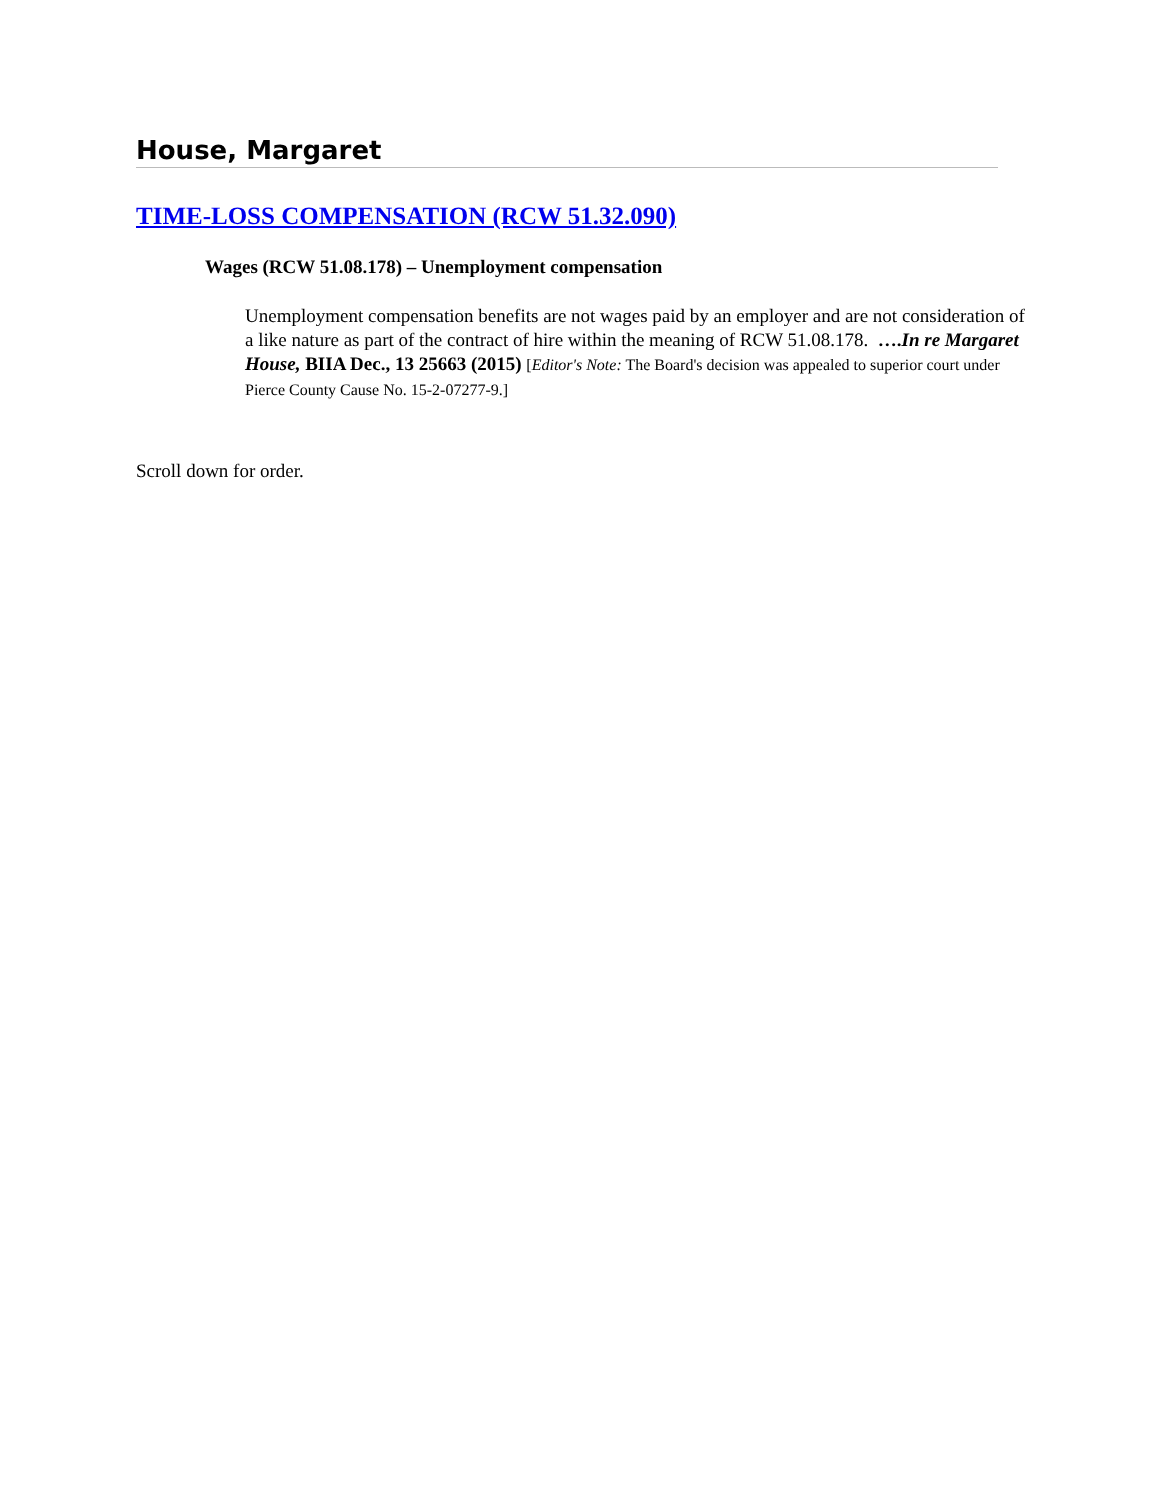House, Margaret
TIME-LOSS COMPENSATION (RCW 51.32.090)
Wages (RCW 51.08.178) – Unemployment compensation
Unemployment compensation benefits are not wages paid by an employer and are not consideration of a like nature as part of the contract of hire within the meaning of RCW 51.08.178. ….In re Margaret House, BIIA Dec., 13 25663 (2015) [Editor's Note: The Board's decision was appealed to superior court under Pierce County Cause No. 15-2-07277-9.]
Scroll down for order.